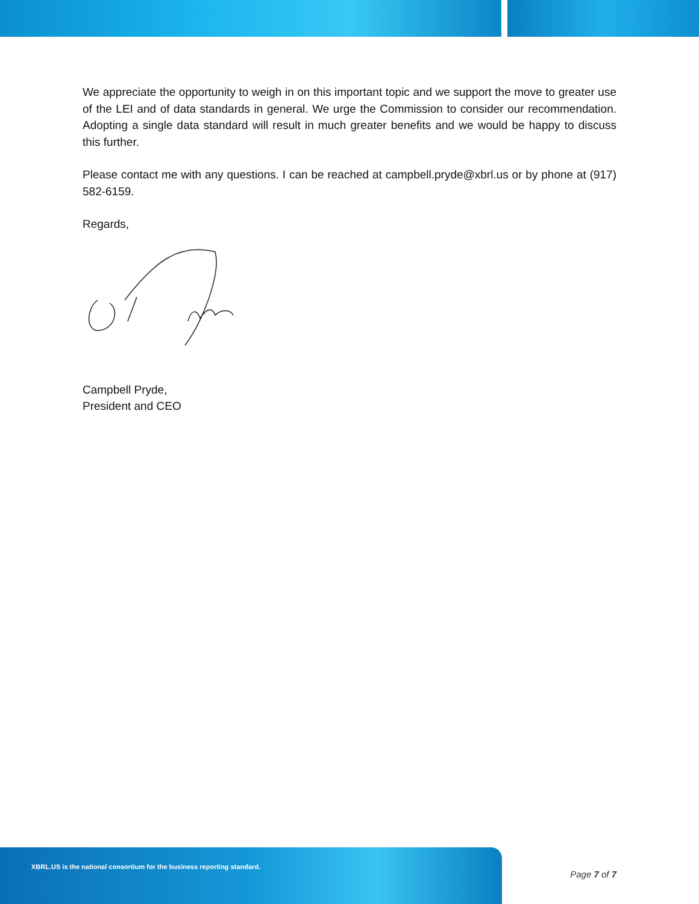We appreciate the opportunity to weigh in on this important topic and we support the move to greater use of the LEI and of data standards in general. We urge the Commission to consider our recommendation. Adopting a single data standard will result in much greater benefits and we would be happy to discuss this further.
Please contact me with any questions. I can be reached at campbell.pryde@xbrl.us or by phone at (917) 582-6159.
Regards,
Campbell Pryde,
President and CEO
XBRL.US is the national consortium for the business reporting standard.
Page 7 of 7